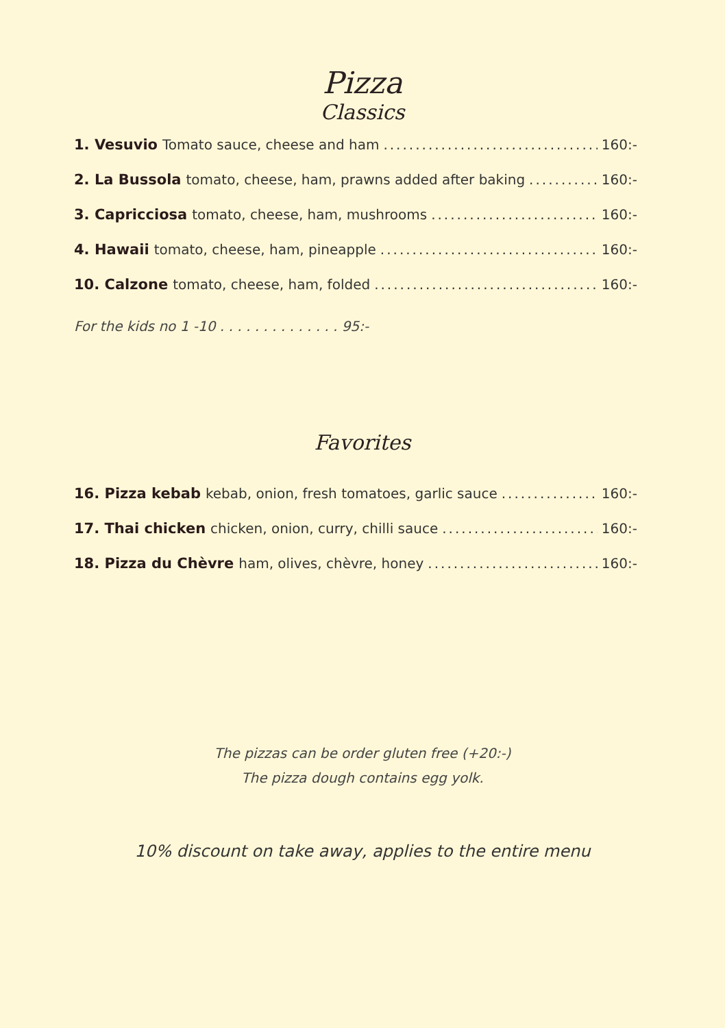Pizza
Classics
1. Vesuvio Tomato sauce, cheese and ham 160:-
2. La Bussola tomato, cheese, ham, prawns added after baking 160:-
3. Capricciosa tomato, cheese, ham, mushrooms 160:-
4. Hawaii tomato, cheese, ham, pineapple 160:-
10. Calzone tomato, cheese, ham, folded 160:-
For the kids no 1 -10 . . . . . . . . . . . . . . 95:-
Favorites
16. Pizza kebab kebab, onion, fresh tomatoes, garlic sauce 160:-
17. Thai chicken chicken, onion, curry, chilli sauce 160:-
18. Pizza du Chèvre ham, olives, chèvre, honey 160:-
The pizzas can be order gluten free (+20:-)
The pizza dough contains egg yolk.
10% discount on take away, applies to the entire menu